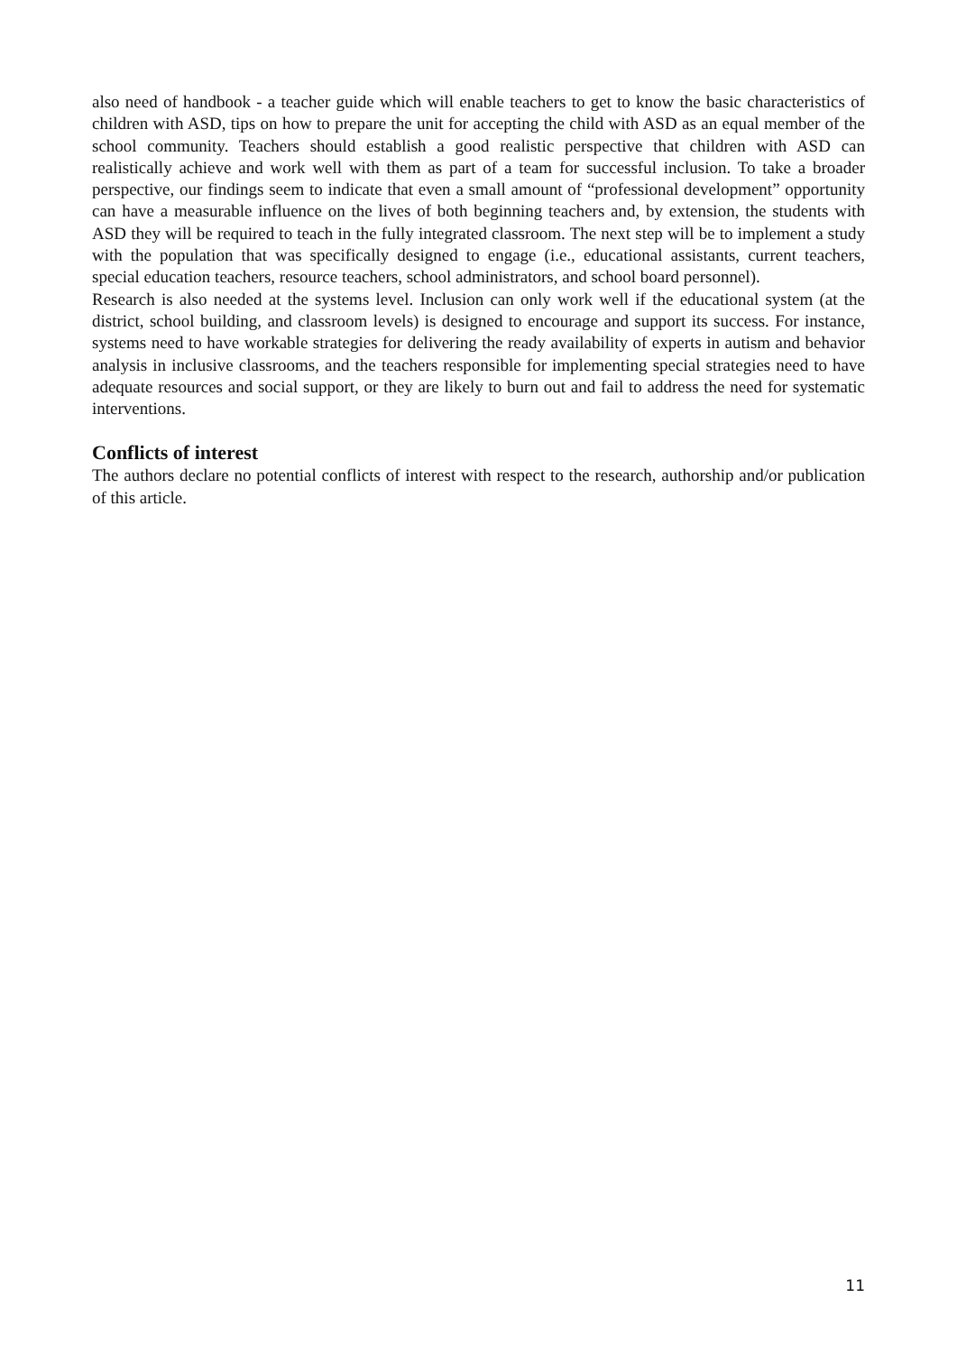also need of handbook - a teacher guide which will enable teachers to get to know the basic characteristics of children with ASD, tips on how to prepare the unit for accepting the child with ASD as an equal member of the school community. Teachers should establish a good realistic perspective that children with ASD can realistically achieve and work well with them as part of a team for successful inclusion. To take a broader perspective, our findings seem to indicate that even a small amount of “professional development” opportunity can have a measurable influence on the lives of both beginning teachers and, by extension, the students with ASD they will be required to teach in the fully integrated classroom. The next step will be to implement a study with the population that was specifically designed to engage (i.e., educational assistants, current teachers, special education teachers, resource teachers, school administrators, and school board personnel).
Research is also needed at the systems level. Inclusion can only work well if the educational system (at the district, school building, and classroom levels) is designed to encourage and support its success. For instance, systems need to have workable strategies for delivering the ready availability of experts in autism and behavior analysis in inclusive classrooms, and the teachers responsible for implementing special strategies need to have adequate resources and social support, or they are likely to burn out and fail to address the need for systematic interventions.
Conflicts of interest
The authors declare no potential conflicts of interest with respect to the research, authorship and/or publication of this article.
11